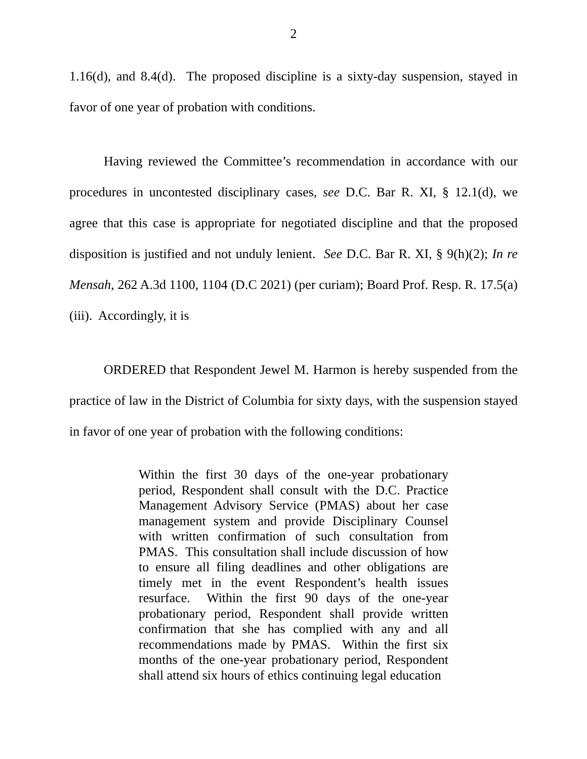2
1.16(d), and 8.4(d). The proposed discipline is a sixty-day suspension, stayed in favor of one year of probation with conditions.
Having reviewed the Committee’s recommendation in accordance with our procedures in uncontested disciplinary cases, see D.C. Bar R. XI, § 12.1(d), we agree that this case is appropriate for negotiated discipline and that the proposed disposition is justified and not unduly lenient. See D.C. Bar R. XI, § 9(h)(2); In re Mensah, 262 A.3d 1100, 1104 (D.C 2021) (per curiam); Board Prof. Resp. R. 17.5(a)(iii). Accordingly, it is
ORDERED that Respondent Jewel M. Harmon is hereby suspended from the practice of law in the District of Columbia for sixty days, with the suspension stayed in favor of one year of probation with the following conditions:
Within the first 30 days of the one-year probationary period, Respondent shall consult with the D.C. Practice Management Advisory Service (PMAS) about her case management system and provide Disciplinary Counsel with written confirmation of such consultation from PMAS. This consultation shall include discussion of how to ensure all filing deadlines and other obligations are timely met in the event Respondent’s health issues resurface. Within the first 90 days of the one-year probationary period, Respondent shall provide written confirmation that she has complied with any and all recommendations made by PMAS. Within the first six months of the one-year probationary period, Respondent shall attend six hours of ethics continuing legal education